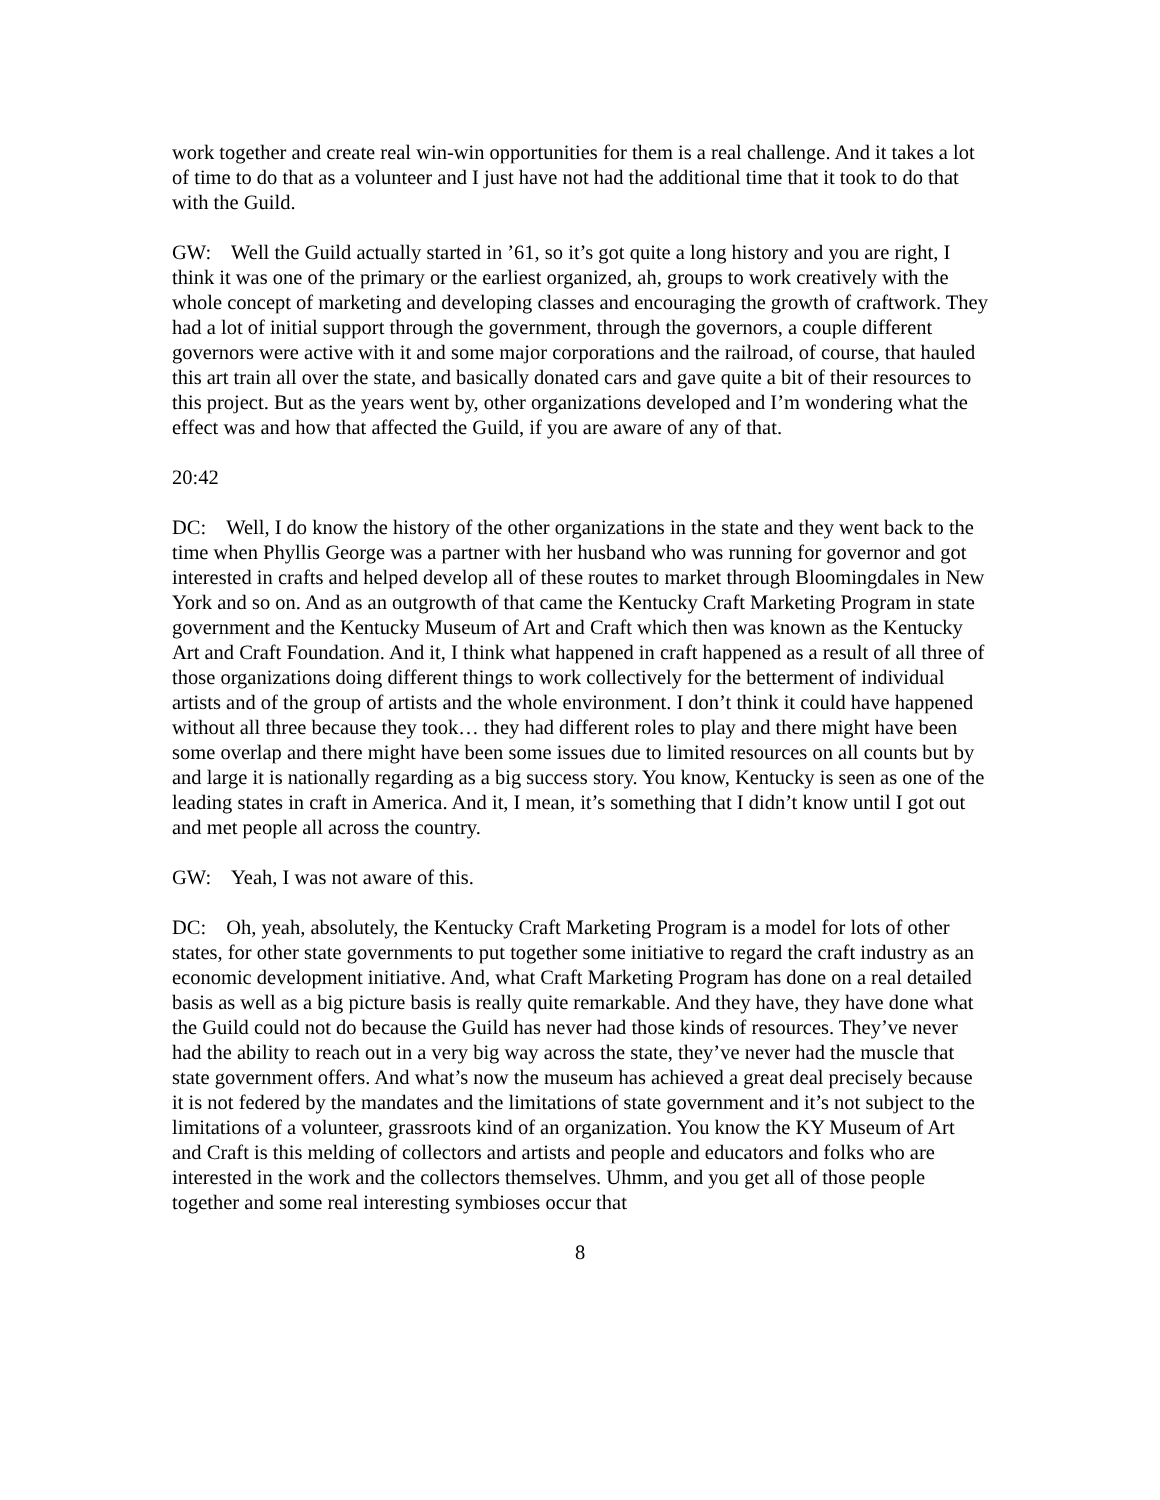work together and create real win-win opportunities for them is a real challenge. And it takes a lot of time to do that as a volunteer and I just have not had the additional time that it took to do that with the Guild.
GW: Well the Guild actually started in ’61, so it’s got quite a long history and you are right, I think it was one of the primary or the earliest organized, ah, groups to work creatively with the whole concept of marketing and developing classes and encouraging the growth of craftwork. They had a lot of initial support through the government, through the governors, a couple different governors were active with it and some major corporations and the railroad, of course, that hauled this art train all over the state, and basically donated cars and gave quite a bit of their resources to this project. But as the years went by, other organizations developed and I’m wondering what the effect was and how that affected the Guild, if you are aware of any of that.
20:42
DC: Well, I do know the history of the other organizations in the state and they went back to the time when Phyllis George was a partner with her husband who was running for governor and got interested in crafts and helped develop all of these routes to market through Bloomingdales in New York and so on. And as an outgrowth of that came the Kentucky Craft Marketing Program in state government and the Kentucky Museum of Art and Craft which then was known as the Kentucky Art and Craft Foundation. And it, I think what happened in craft happened as a result of all three of those organizations doing different things to work collectively for the betterment of individual artists and of the group of artists and the whole environment. I don’t think it could have happened without all three because they took… they had different roles to play and there might have been some overlap and there might have been some issues due to limited resources on all counts but by and large it is nationally regarding as a big success story. You know, Kentucky is seen as one of the leading states in craft in America. And it, I mean, it’s something that I didn’t know until I got out and met people all across the country.
GW: Yeah, I was not aware of this.
DC: Oh, yeah, absolutely, the Kentucky Craft Marketing Program is a model for lots of other states, for other state governments to put together some initiative to regard the craft industry as an economic development initiative. And, what Craft Marketing Program has done on a real detailed basis as well as a big picture basis is really quite remarkable. And they have, they have done what the Guild could not do because the Guild has never had those kinds of resources. They’ve never had the ability to reach out in a very big way across the state, they’ve never had the muscle that state government offers. And what’s now the museum has achieved a great deal precisely because it is not federed by the mandates and the limitations of state government and it’s not subject to the limitations of a volunteer, grassroots kind of an organization. You know the KY Museum of Art and Craft is this melding of collectors and artists and people and educators and folks who are interested in the work and the collectors themselves. Uhmm, and you get all of those people together and some real interesting symbioses occur that
8